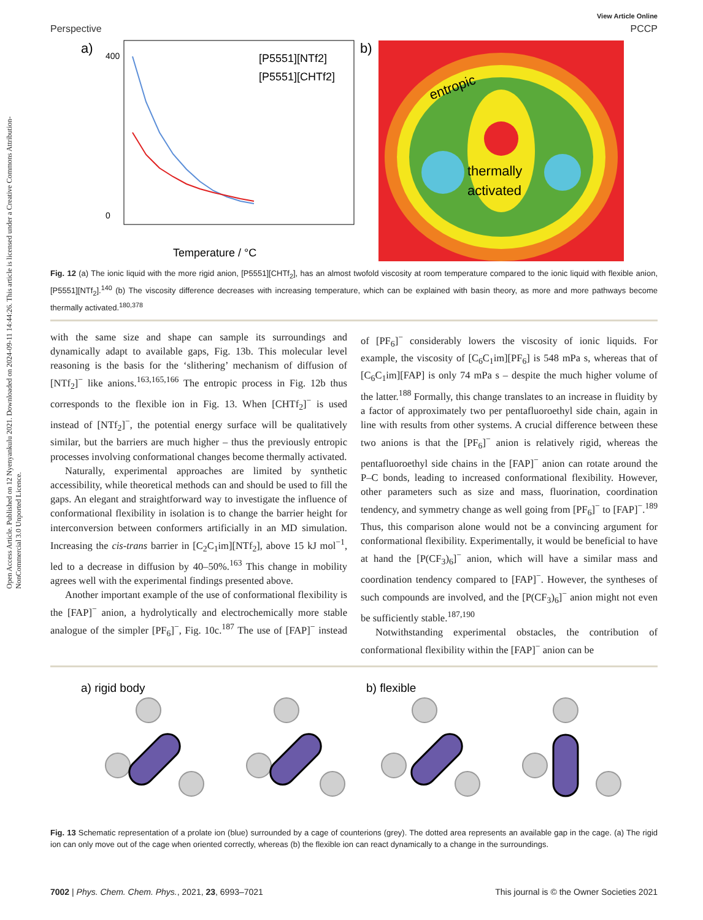Open Access Article. Published on 12 Nyenyankulu 2021. Downloaded on 2024-09-11 14:44:26. This article is licensed under a Creative Commons Attribution-NonCommercial 3.0 Unported Licence.
View Article Online
Perspective PCCP
a)
[P5551][NTf2]
[P5551][CHTf2]
Temperature / °C
400
0
b)
entropic
thermally
activated
Fig. 12 (a) The ionic liquid with the more rigid anion, [P5551][CHTf<sub>2</sub>], has an almost twofold viscosity at room temperature compared to the ionic liquid with flexible anion, [P5551][NTf<sub>2</sub>].<sup>140</sup> (b) The viscosity difference decreases with increasing temperature, which can be explained with basin theory, as more and more pathways become thermally activated.<sup>180,378</sup>
with the same size and shape can sample its surroundings and dynamically adapt to available gaps, Fig. 13b. This molecular level reasoning is the basis for the ‘slithering’ mechanism of diffusion of [NTf<sub>2</sub>]<sup>−</sup> like anions.<sup>163,165,166</sup> The entropic process in Fig. 12b thus corresponds to the flexible ion in Fig. 13. When [CHTf<sub>2</sub>]<sup>−</sup> is used instead of [NTf<sub>2</sub>]<sup>−</sup>, the potential energy surface will be qualitatively similar, but the barriers are much higher – thus the previously entropic processes involving conformational changes become thermally activated.
Naturally, experimental approaches are limited by synthetic accessibility, while theoretical methods can and should be used to fill the gaps. An elegant and straightforward way to investigate the influence of conformational flexibility in isolation is to change the barrier height for interconversion between conformers artificially in an MD simulation. Increasing the cis-trans barrier in [C<sub>2</sub>C<sub>1</sub>im][NTf<sub>2</sub>], above 15 kJ mol<sup>−1</sup>, led to a decrease in diffusion by 40–50%.<sup>163</sup> This change in mobility agrees well with the experimental findings presented above.
Another important example of the use of conformational flexibility is the [FAP]<sup>−</sup> anion, a hydrolytically and electrochemically more stable analogue of the simpler [PF<sub>6</sub>]<sup>−</sup>, Fig. 10c.<sup>187</sup> The use of [FAP]<sup>−</sup> instead of [PF<sub>6</sub>]<sup>−</sup> considerably lowers the viscosity of ionic liquids. For example, the viscosity of [C<sub>6</sub>C<sub>1</sub>im][PF<sub>6</sub>] is 548 mPa s, whereas that of [C<sub>6</sub>C<sub>1</sub>im][FAP] is only 74 mPa s – despite the much higher volume of the latter.<sup>188</sup> Formally, this change translates to an increase in fluidity by a factor of approximately two per pentafluoroethyl side chain, again in line with results from other systems. A crucial difference between these two anions is that the [PF<sub>6</sub>]<sup>−</sup> anion is relatively rigid, whereas the pentafluoroethyl side chains in the [FAP]<sup>−</sup> anion can rotate around the P–C bonds, leading to increased conformational flexibility. However, other parameters such as size and mass, fluorination, coordination tendency, and symmetry change as well going from [PF<sub>6</sub>]<sup>−</sup> to [FAP]<sup>−</sup>.<sup>189</sup> Thus, this comparison alone would not be a convincing argument for conformational flexibility. Experimentally, it would be beneficial to have at hand the [P(CF<sub>3</sub>)<sub>6</sub>]<sup>−</sup> anion, which will have a similar mass and coordination tendency compared to [FAP]<sup>−</sup>. However, the syntheses of such compounds are involved, and the [P(CF<sub>3</sub>)<sub>6</sub>]<sup>−</sup> anion might not even be sufficiently stable.<sup>187,190</sup>
Notwithstanding experimental obstacles, the contribution of conformational flexibility within the [FAP]<sup>−</sup> anion can be
a) rigid body
b) flexible
Fig. 13 Schematic representation of a prolate ion (blue) surrounded by a cage of counterions (grey). The dotted area represents an available gap in the cage. (a) The rigid ion can only move out of the cage when oriented correctly, whereas (b) the flexible ion can react dynamically to a change in the surroundings.
7002 | Phys. Chem. Chem. Phys., 2021, 23, 6993–7021 This journal is © the Owner Societies 2021